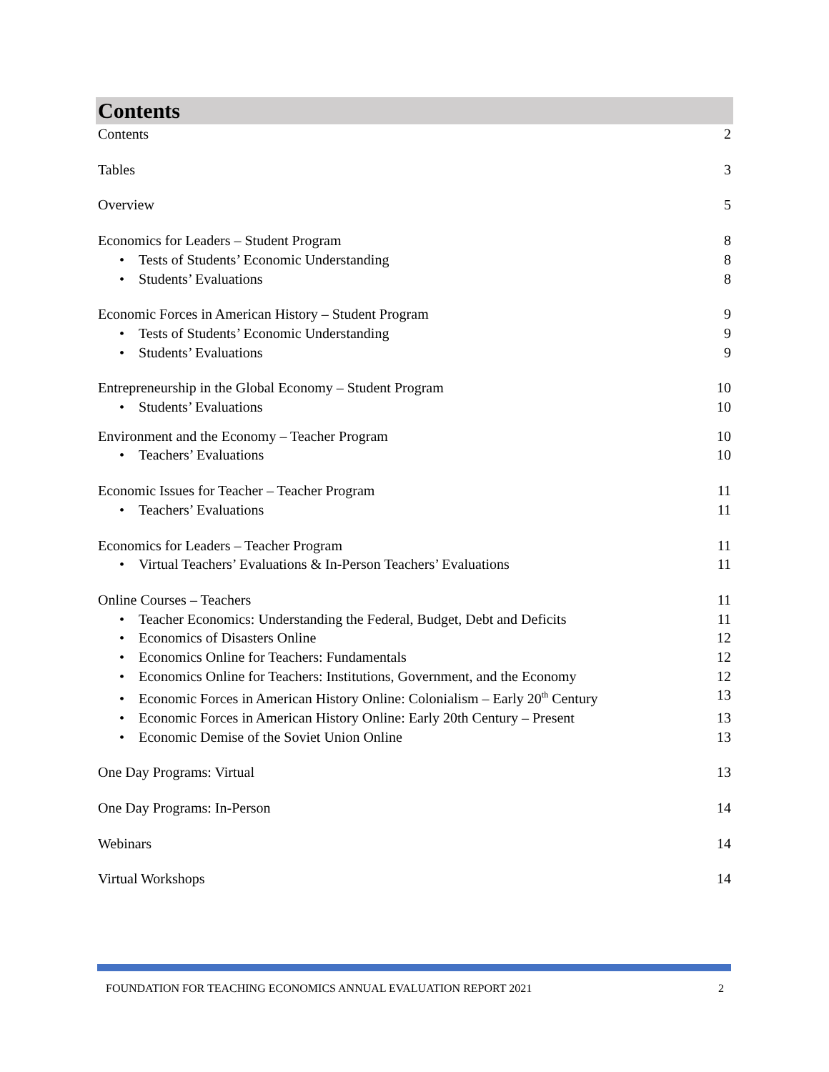Contents
Contents 2
Tables 3
Overview 5
Economics for Leaders – Student Program 8
• Tests of Students’ Economic Understanding 8
• Students’ Evaluations 8
Economic Forces in American History – Student Program 9
• Tests of Students’ Economic Understanding 9
• Students’ Evaluations 9
Entrepreneurship in the Global Economy – Student Program 10
• Students’ Evaluations 10
Environment and the Economy – Teacher Program 10
• Teachers’ Evaluations 10
Economic Issues for Teacher – Teacher Program 11
• Teachers’ Evaluations 11
Economics for Leaders – Teacher Program 11
• Virtual Teachers’ Evaluations & In-Person Teachers’ Evaluations 11
Online Courses – Teachers 11
• Teacher Economics: Understanding the Federal, Budget, Debt and Deficits 11
• Economics of Disasters Online 12
• Economics Online for Teachers: Fundamentals 12
• Economics Online for Teachers: Institutions, Government, and the Economy 12
• Economic Forces in American History Online: Colonialism – Early 20<sup>th</sup> Century 13
• Economic Forces in American History Online: Early 20th Century – Present 13
• Economic Demise of the Soviet Union Online 13
One Day Programs: Virtual 13
One Day Programs: In-Person 14
Webinars 14
Virtual Workshops 14
FOUNDATION FOR TEACHING ECONOMICS ANNUAL EVALUATION REPORT 2021 2